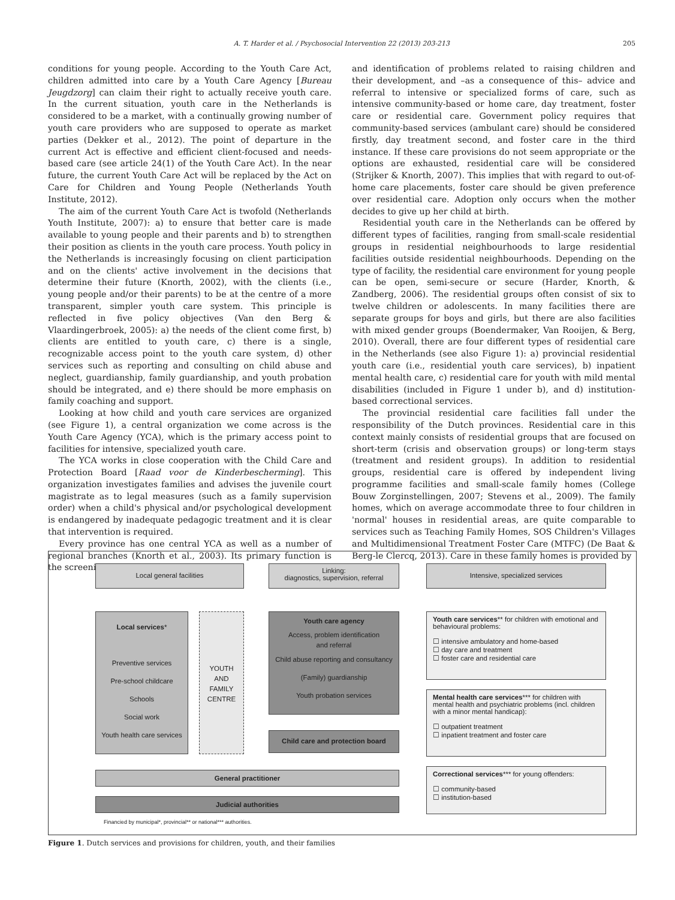A. T. Harder et al. / Psychosocial Intervention 22 (2013) 203-213 205
conditions for young people. According to the Youth Care Act, children admitted into care by a Youth Care Agency [Bureau Jeugdzorg] can claim their right to actually receive youth care. In the current situation, youth care in the Netherlands is considered to be a market, with a continually growing number of youth care providers who are supposed to operate as market parties (Dekker et al., 2012). The point of departure in the current Act is effective and efficient client-focused and needs-based care (see article 24(1) of the Youth Care Act). In the near future, the current Youth Care Act will be replaced by the Act on Care for Children and Young People (Netherlands Youth Institute, 2012).
The aim of the current Youth Care Act is twofold (Netherlands Youth Institute, 2007): a) to ensure that better care is made available to young people and their parents and b) to strengthen their position as clients in the youth care process. Youth policy in the Netherlands is increasingly focusing on client participation and on the clients' active involvement in the decisions that determine their future (Knorth, 2002), with the clients (i.e., young people and/or their parents) to be at the centre of a more transparent, simpler youth care system. This principle is reflected in five policy objectives (Van den Berg & Vlaardingerbroek, 2005): a) the needs of the client come first, b) clients are entitled to youth care, c) there is a single, recognizable access point to the youth care system, d) other services such as reporting and consulting on child abuse and neglect, guardianship, family guardianship, and youth probation should be integrated, and e) there should be more emphasis on family coaching and support.
Looking at how child and youth care services are organized (see Figure 1), a central organization we come across is the Youth Care Agency (YCA), which is the primary access point to facilities for intensive, specialized youth care.
The YCA works in close cooperation with the Child Care and Protection Board [Raad voor de Kinderbescherming]. This organization investigates families and advises the juvenile court magistrate as to legal measures (such as a family supervision order) when a child's physical and/or psychological development is endangered by inadequate pedagogic treatment and it is clear that intervention is required.
Every province has one central YCA as well as a number of regional branches (Knorth et al., 2003). Its primary function is the screening
and identification of problems related to raising children and their development, and –as a consequence of this– advice and referral to intensive or specialized forms of care, such as intensive community-based or home care, day treatment, foster care or residential care. Government policy requires that community-based services (ambulant care) should be considered firstly, day treatment second, and foster care in the third instance. If these care provisions do not seem appropriate or the options are exhausted, residential care will be considered (Strijker & Knorth, 2007). This implies that with regard to out-of-home care placements, foster care should be given preference over residential care. Adoption only occurs when the mother decides to give up her child at birth.
Residential youth care in the Netherlands can be offered by different types of facilities, ranging from small-scale residential groups in residential neighbourhoods to large residential facilities outside residential neighbourhoods. Depending on the type of facility, the residential care environment for young people can be open, semi-secure or secure (Harder, Knorth, & Zandberg, 2006). The residential groups often consist of six to twelve children or adolescents. In many facilities there are separate groups for boys and girls, but there are also facilities with mixed gender groups (Boendermaker, Van Rooijen, & Berg, 2010). Overall, there are four different types of residential care in the Netherlands (see also Figure 1): a) provincial residential youth care (i.e., residential youth care services), b) inpatient mental health care, c) residential care for youth with mild mental disabilities (included in Figure 1 under b), and d) institution-based correctional services.
The provincial residential care facilities fall under the responsibility of the Dutch provinces. Residential care in this context mainly consists of residential groups that are focused on short-term (crisis and observation groups) or long-term stays (treatment and resident groups). In addition to residential groups, residential care is offered by independent living programme facilities and small-scale family homes (College Bouw Zorginstellingen, 2007; Stevens et al., 2009). The family homes, which on average accommodate three to four children in 'normal' houses in residential areas, are quite comparable to services such as Teaching Family Homes, SOS Children's Villages and Multidimensional Treatment Foster Care (MTFC) (De Baat & Berg-le Clercq, 2013). Care in these family homes is provided by
Local general facilities
Linking:
diagnostics, supervision, referral
Intensive, specialized services
Local services*
Preventive services
Pre-school childcare
Schools
Social work
Youth health care services
YOUTH
AND
FAMILY
CENTRE
Youth care agency
Access, problem identification
and referral
Child abuse reporting and consultancy
(Family) guardianship
Youth probation services
Child care and protection board
Youth care services** for children with emotional and behavioural problems:
☐ intensive ambulatory and home-based
☐ day care and treatment
☐ foster care and residential care
Mental health care services*** for children with mental health and psychiatric problems (incl. children with a minor mental handicap):
☐ outpatient treatment
☐ inpatient treatment and foster care
Correctional services*** for young offenders:
☐ community-based
☐ institution-based
General practitioner
Judicial authorities
Financied by municipal*, provincial** or national*** authorities.
Figure 1. Dutch services and provisions for children, youth, and their families